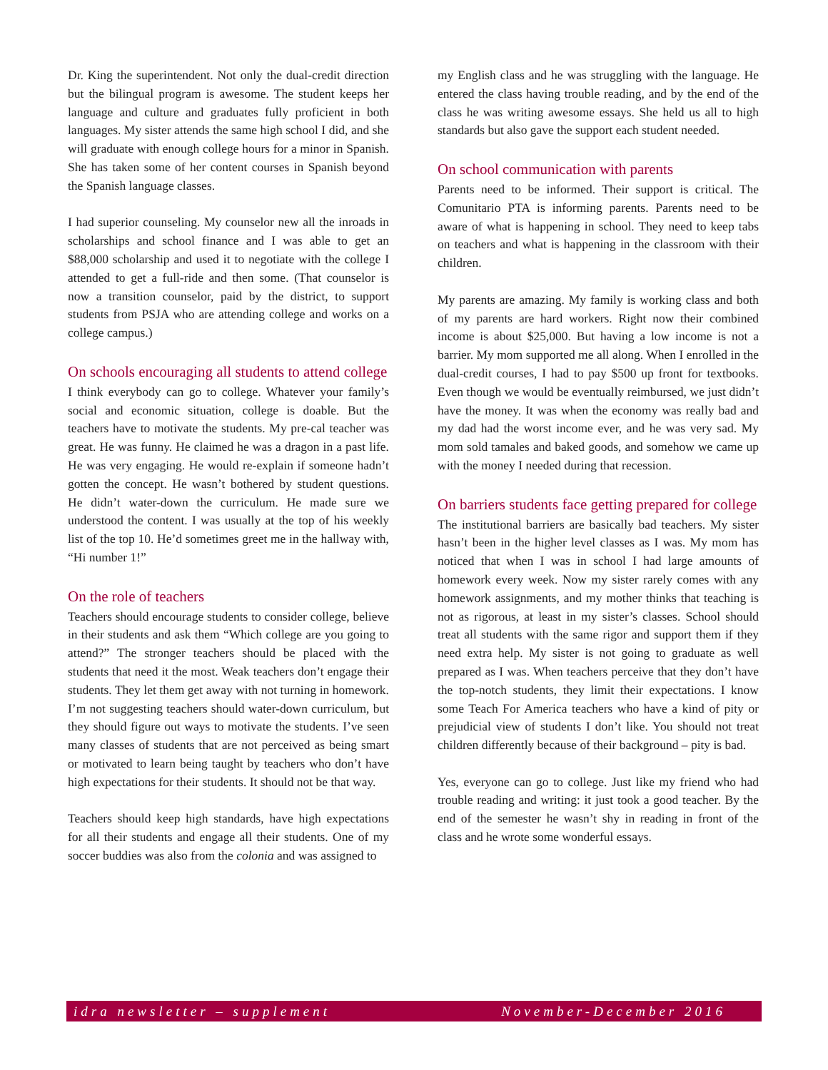Dr. King the superintendent. Not only the dual-credit direction but the bilingual program is awesome. The student keeps her language and culture and graduates fully proficient in both languages. My sister attends the same high school I did, and she will graduate with enough college hours for a minor in Spanish. She has taken some of her content courses in Spanish beyond the Spanish language classes.
I had superior counseling. My counselor new all the inroads in scholarships and school finance and I was able to get an $88,000 scholarship and used it to negotiate with the college I attended to get a full-ride and then some. (That counselor is now a transition counselor, paid by the district, to support students from PSJA who are attending college and works on a college campus.)
On schools encouraging all students to attend college
I think everybody can go to college. Whatever your family’s social and economic situation, college is doable. But the teachers have to motivate the students. My pre-cal teacher was great. He was funny. He claimed he was a dragon in a past life. He was very engaging. He would re-explain if someone hadn’t gotten the concept. He wasn’t bothered by student questions. He didn’t water-down the curriculum. He made sure we understood the content. I was usually at the top of his weekly list of the top 10. He’d sometimes greet me in the hallway with, “Hi number 1!”
On the role of teachers
Teachers should encourage students to consider college, believe in their students and ask them “Which college are you going to attend?” The stronger teachers should be placed with the students that need it the most. Weak teachers don’t engage their students. They let them get away with not turning in homework. I’m not suggesting teachers should water-down curriculum, but they should figure out ways to motivate the students. I’ve seen many classes of students that are not perceived as being smart or motivated to learn being taught by teachers who don’t have high expectations for their students. It should not be that way.
Teachers should keep high standards, have high expectations for all their students and engage all their students. One of my soccer buddies was also from the colonia and was assigned to
my English class and he was struggling with the language. He entered the class having trouble reading, and by the end of the class he was writing awesome essays. She held us all to high standards but also gave the support each student needed.
On school communication with parents
Parents need to be informed. Their support is critical. The Comunitario PTA is informing parents. Parents need to be aware of what is happening in school. They need to keep tabs on teachers and what is happening in the classroom with their children.
My parents are amazing. My family is working class and both of my parents are hard workers. Right now their combined income is about $25,000. But having a low income is not a barrier. My mom supported me all along. When I enrolled in the dual-credit courses, I had to pay $500 up front for textbooks. Even though we would be eventually reimbursed, we just didn’t have the money. It was when the economy was really bad and my dad had the worst income ever, and he was very sad. My mom sold tamales and baked goods, and somehow we came up with the money I needed during that recession.
On barriers students face getting prepared for college
The institutional barriers are basically bad teachers. My sister hasn’t been in the higher level classes as I was. My mom has noticed that when I was in school I had large amounts of homework every week. Now my sister rarely comes with any homework assignments, and my mother thinks that teaching is not as rigorous, at least in my sister’s classes. School should treat all students with the same rigor and support them if they need extra help. My sister is not going to graduate as well prepared as I was. When teachers perceive that they don’t have the top-notch students, they limit their expectations. I know some Teach For America teachers who have a kind of pity or prejudicial view of students I don’t like. You should not treat children differently because of their background – pity is bad.
Yes, everyone can go to college. Just like my friend who had trouble reading and writing: it just took a good teacher. By the end of the semester he wasn’t shy in reading in front of the class and he wrote some wonderful essays.
idra newsletter – supplement November-December 2016